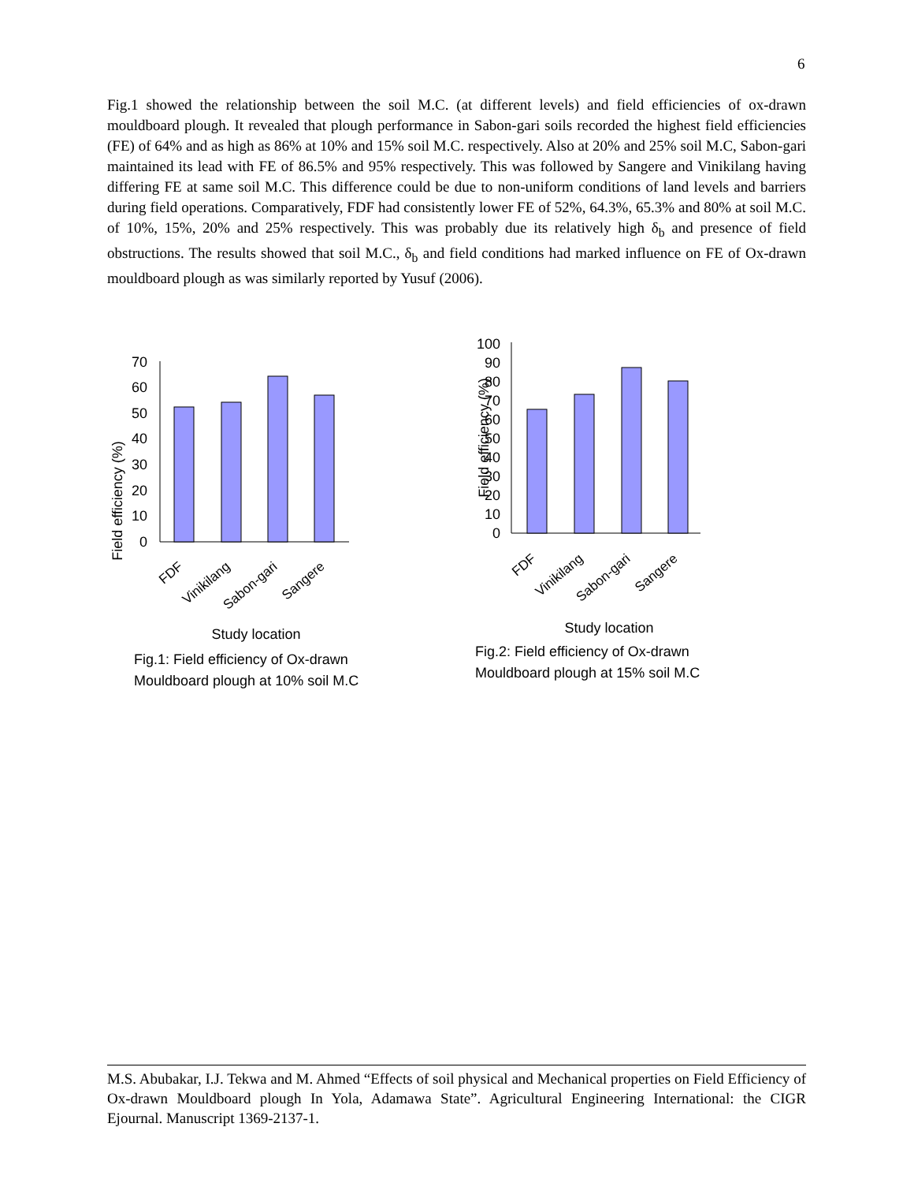6
Fig.1 showed the relationship between the soil M.C. (at different levels) and field efficiencies of ox-drawn mouldboard plough. It revealed that plough performance in Sabon-gari soils recorded the highest field efficiencies (FE) of 64% and as high as 86% at 10% and 15% soil M.C. respectively. Also at 20% and 25% soil M.C, Sabon-gari maintained its lead with FE of 86.5% and 95% respectively. This was followed by Sangere and Vinikilang having differing FE at same soil M.C. This difference could be due to non-uniform conditions of land levels and barriers during field operations. Comparatively, FDF had consistently lower FE of 52%, 64.3%, 65.3% and 80% at soil M.C. of 10%, 15%, 20% and 25% respectively. This was probably due its relatively high δ<sub>b</sub> and presence of field obstructions. The results showed that soil M.C., δ<sub>b</sub> and field conditions had marked influence on FE of Ox-drawn mouldboard plough as was similarly reported by Yusuf (2006).
Field efficiency (%)
0
10
20
30
40
50
60
70
FDF
Vinikilang
Sabon-gari
Sangere
Study location
Fig.1: Field efficiency of Ox-drawn
Mouldboard plough at 10% soil M.C
Field efficiency (%)
0
10
20
30
40
50
60
70
80
90
100
FDF
Vinikilang
Sabon-gari
Sangere
Study location
Fig.2: Field efficiency of Ox-drawn
Mouldboard plough at 15% soil M.C
M.S. Abubakar, I.J. Tekwa and M. Ahmed “Effects of soil physical and Mechanical properties on Field Efficiency of Ox-drawn Mouldboard plough In Yola, Adamawa State”. Agricultural Engineering International: the CIGR Ejournal. Manuscript 1369-2137-1.